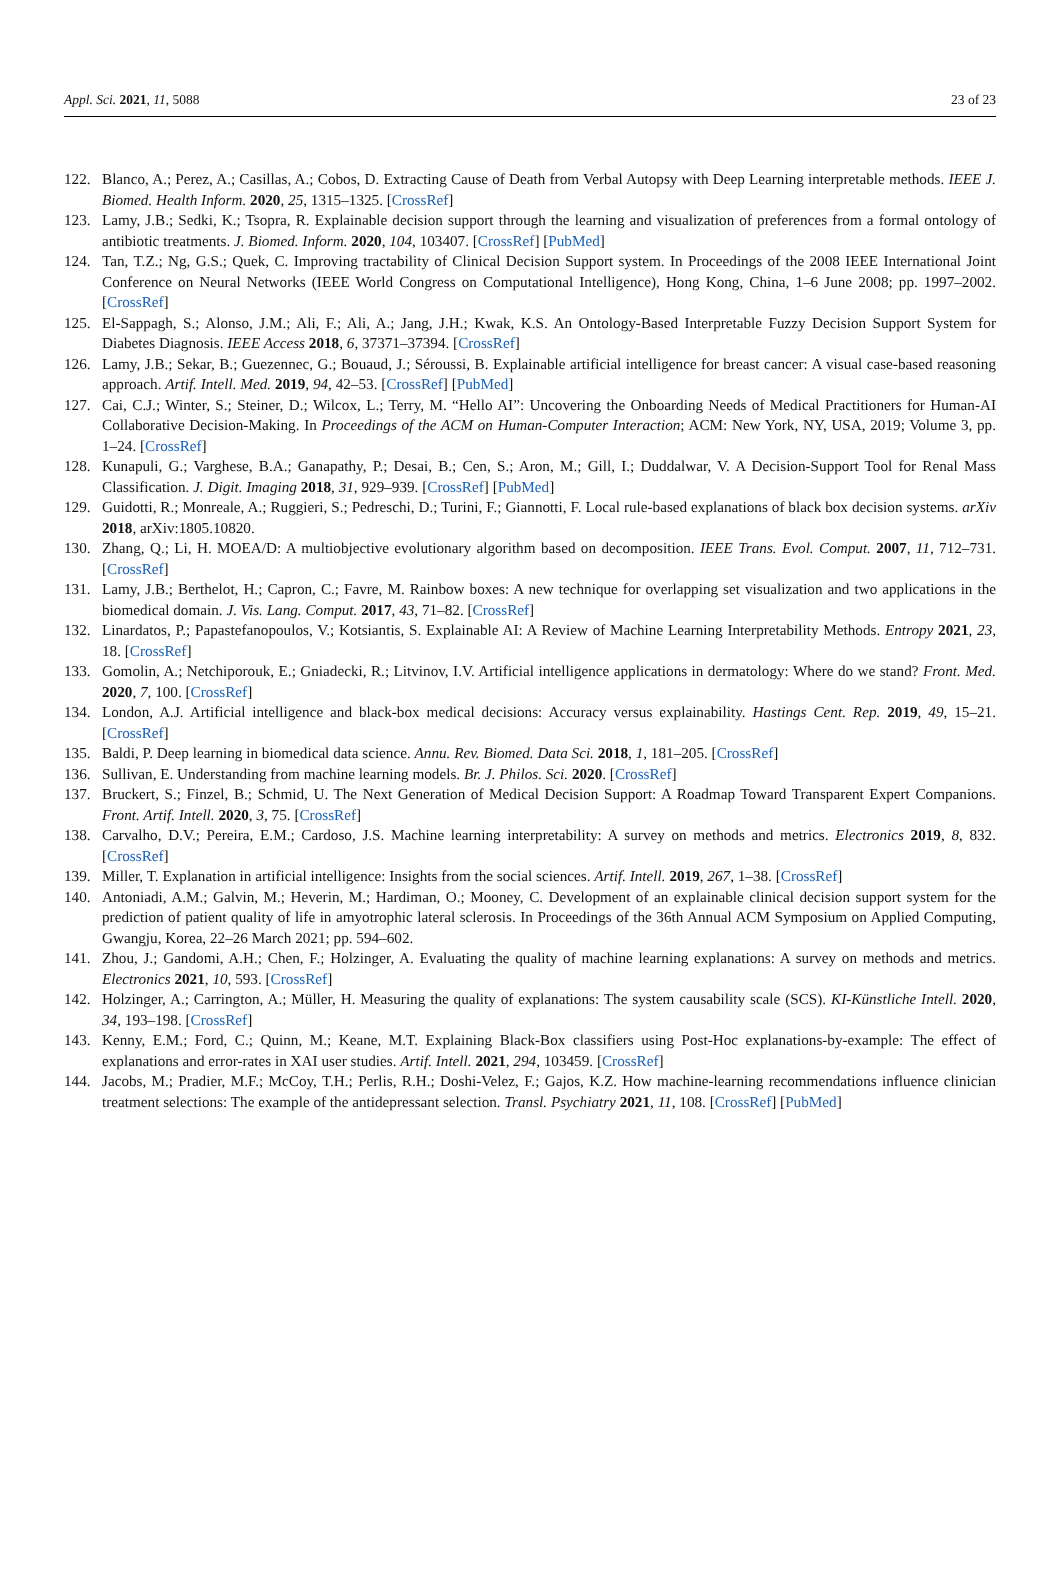Appl. Sci. 2021, 11, 5088 23 of 23
122. Blanco, A.; Perez, A.; Casillas, A.; Cobos, D. Extracting Cause of Death from Verbal Autopsy with Deep Learning interpretable methods. IEEE J. Biomed. Health Inform. 2020, 25, 1315–1325. [CrossRef]
123. Lamy, J.B.; Sedki, K.; Tsopra, R. Explainable decision support through the learning and visualization of preferences from a formal ontology of antibiotic treatments. J. Biomed. Inform. 2020, 104, 103407. [CrossRef] [PubMed]
124. Tan, T.Z.; Ng, G.S.; Quek, C. Improving tractability of Clinical Decision Support system. In Proceedings of the 2008 IEEE International Joint Conference on Neural Networks (IEEE World Congress on Computational Intelligence), Hong Kong, China, 1–6 June 2008; pp. 1997–2002. [CrossRef]
125. El-Sappagh, S.; Alonso, J.M.; Ali, F.; Ali, A.; Jang, J.H.; Kwak, K.S. An Ontology-Based Interpretable Fuzzy Decision Support System for Diabetes Diagnosis. IEEE Access 2018, 6, 37371–37394. [CrossRef]
126. Lamy, J.B.; Sekar, B.; Guezennec, G.; Bouaud, J.; Séroussi, B. Explainable artificial intelligence for breast cancer: A visual case-based reasoning approach. Artif. Intell. Med. 2019, 94, 42–53. [CrossRef] [PubMed]
127. Cai, C.J.; Winter, S.; Steiner, D.; Wilcox, L.; Terry, M. “Hello AI”: Uncovering the Onboarding Needs of Medical Practitioners for Human-AI Collaborative Decision-Making. In Proceedings of the ACM on Human-Computer Interaction; ACM: New York, NY, USA, 2019; Volume 3, pp. 1–24. [CrossRef]
128. Kunapuli, G.; Varghese, B.A.; Ganapathy, P.; Desai, B.; Cen, S.; Aron, M.; Gill, I.; Duddalwar, V. A Decision-Support Tool for Renal Mass Classification. J. Digit. Imaging 2018, 31, 929–939. [CrossRef] [PubMed]
129. Guidotti, R.; Monreale, A.; Ruggieri, S.; Pedreschi, D.; Turini, F.; Giannotti, F. Local rule-based explanations of black box decision systems. arXiv 2018, arXiv:1805.10820.
130. Zhang, Q.; Li, H. MOEA/D: A multiobjective evolutionary algorithm based on decomposition. IEEE Trans. Evol. Comput. 2007, 11, 712–731. [CrossRef]
131. Lamy, J.B.; Berthelot, H.; Capron, C.; Favre, M. Rainbow boxes: A new technique for overlapping set visualization and two applications in the biomedical domain. J. Vis. Lang. Comput. 2017, 43, 71–82. [CrossRef]
132. Linardatos, P.; Papastefanopoulos, V.; Kotsiantis, S. Explainable AI: A Review of Machine Learning Interpretability Methods. Entropy 2021, 23, 18. [CrossRef]
133. Gomolin, A.; Netchiporouk, E.; Gniadecki, R.; Litvinov, I.V. Artificial intelligence applications in dermatology: Where do we stand? Front. Med. 2020, 7, 100. [CrossRef]
134. London, A.J. Artificial intelligence and black-box medical decisions: Accuracy versus explainability. Hastings Cent. Rep. 2019, 49, 15–21. [CrossRef]
135. Baldi, P. Deep learning in biomedical data science. Annu. Rev. Biomed. Data Sci. 2018, 1, 181–205. [CrossRef]
136. Sullivan, E. Understanding from machine learning models. Br. J. Philos. Sci. 2020. [CrossRef]
137. Bruckert, S.; Finzel, B.; Schmid, U. The Next Generation of Medical Decision Support: A Roadmap Toward Transparent Expert Companions. Front. Artif. Intell. 2020, 3, 75. [CrossRef]
138. Carvalho, D.V.; Pereira, E.M.; Cardoso, J.S. Machine learning interpretability: A survey on methods and metrics. Electronics 2019, 8, 832. [CrossRef]
139. Miller, T. Explanation in artificial intelligence: Insights from the social sciences. Artif. Intell. 2019, 267, 1–38. [CrossRef]
140. Antoniadi, A.M.; Galvin, M.; Heverin, M.; Hardiman, O.; Mooney, C. Development of an explainable clinical decision support system for the prediction of patient quality of life in amyotrophic lateral sclerosis. In Proceedings of the 36th Annual ACM Symposium on Applied Computing, Gwangju, Korea, 22–26 March 2021; pp. 594–602.
141. Zhou, J.; Gandomi, A.H.; Chen, F.; Holzinger, A. Evaluating the quality of machine learning explanations: A survey on methods and metrics. Electronics 2021, 10, 593. [CrossRef]
142. Holzinger, A.; Carrington, A.; Müller, H. Measuring the quality of explanations: The system causability scale (SCS). KI-Künstliche Intell. 2020, 34, 193–198. [CrossRef]
143. Kenny, E.M.; Ford, C.; Quinn, M.; Keane, M.T. Explaining Black-Box classifiers using Post-Hoc explanations-by-example: The effect of explanations and error-rates in XAI user studies. Artif. Intell. 2021, 294, 103459. [CrossRef]
144. Jacobs, M.; Pradier, M.F.; McCoy, T.H.; Perlis, R.H.; Doshi-Velez, F.; Gajos, K.Z. How machine-learning recommendations influence clinician treatment selections: The example of the antidepressant selection. Transl. Psychiatry 2021, 11, 108. [CrossRef] [PubMed]